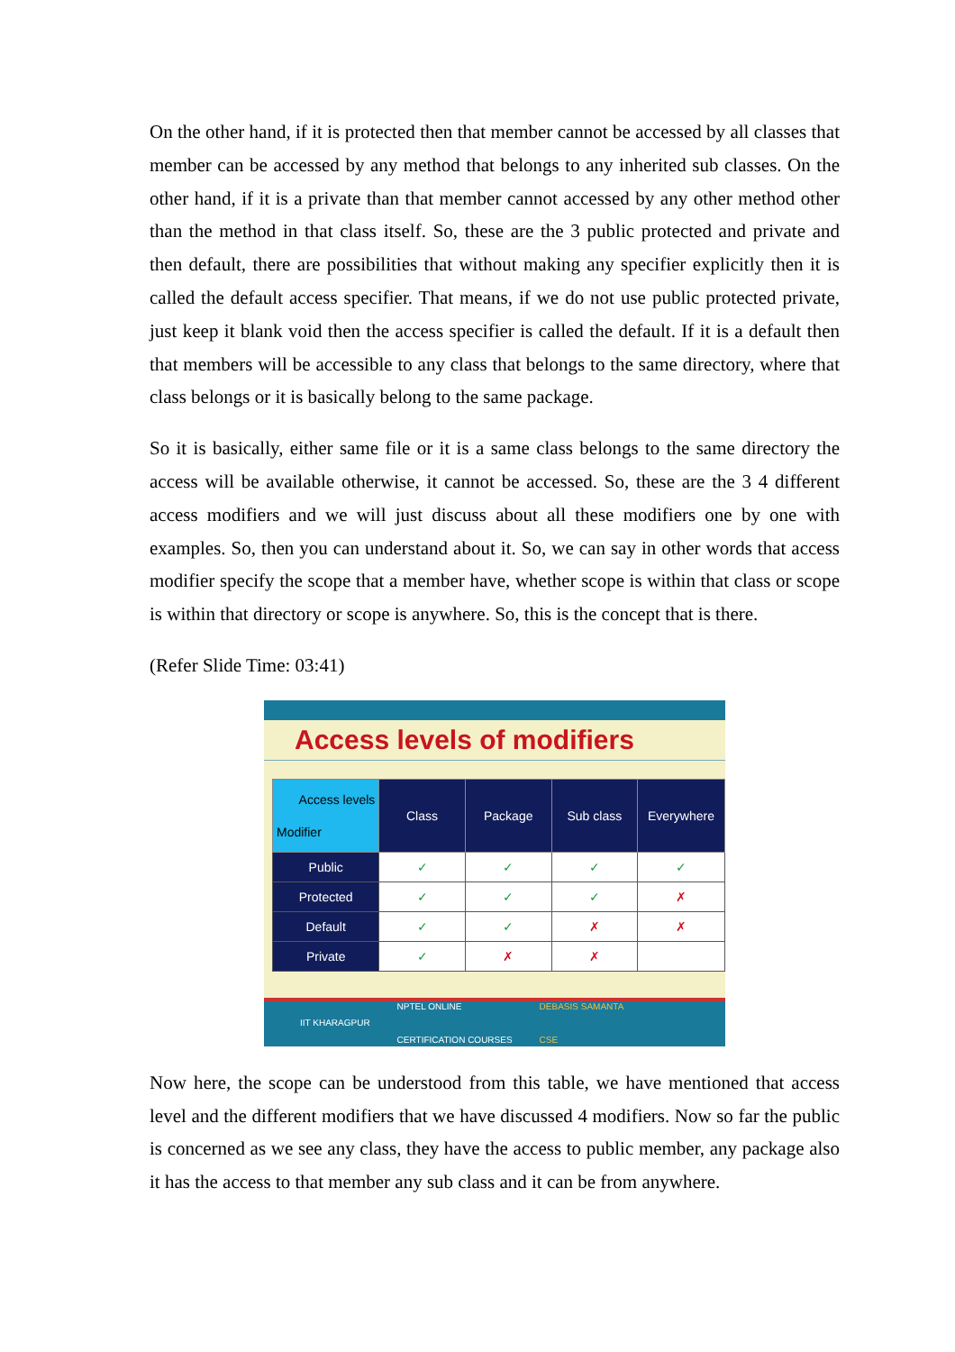On the other hand, if it is protected then that member cannot be accessed by all classes that member can be accessed by any method that belongs to any inherited sub classes. On the other hand, if it is a private than that member cannot accessed by any other method other than the method in that class itself. So, these are the 3 public protected and private and then default, there are possibilities that without making any specifier explicitly then it is called the default access specifier. That means, if we do not use public protected private, just keep it blank void then the access specifier is called the default. If it is a default then that members will be accessible to any class that belongs to the same directory, where that class belongs or it is basically belong to the same package.
So it is basically, either same file or it is a same class belongs to the same directory the access will be available otherwise, it cannot be accessed. So, these are the 3 4 different access modifiers and we will just discuss about all these modifiers one by one with examples. So, then you can understand about it. So, we can say in other words that access modifier specify the scope that a member have, whether scope is within that class or scope is within that directory or scope is anywhere. So, this is the concept that is there.
(Refer Slide Time: 03:41)
Access levels of modifiers
| Access levels Modifier | Class | Package | Sub class | Everywhere |
| --- | --- | --- | --- | --- |
| Public | ✓ | ✓ | ✓ | ✓ |
| Protected | ✓ | ✓ | ✓ | ✗ |
| Default | ✓ | ✓ | ✗ | ✗ |
| Private | ✓ | ✗ | ✗ | |
IIT KHARAGPUR NPTEL ONLINE
CERTIFICATION COURSES DEBASIS SAMANTA
CSE
Now here, the scope can be understood from this table, we have mentioned that access level and the different modifiers that we have discussed 4 modifiers. Now so far the public is concerned as we see any class, they have the access to public member, any package also it has the access to that member any sub class and it can be from anywhere.